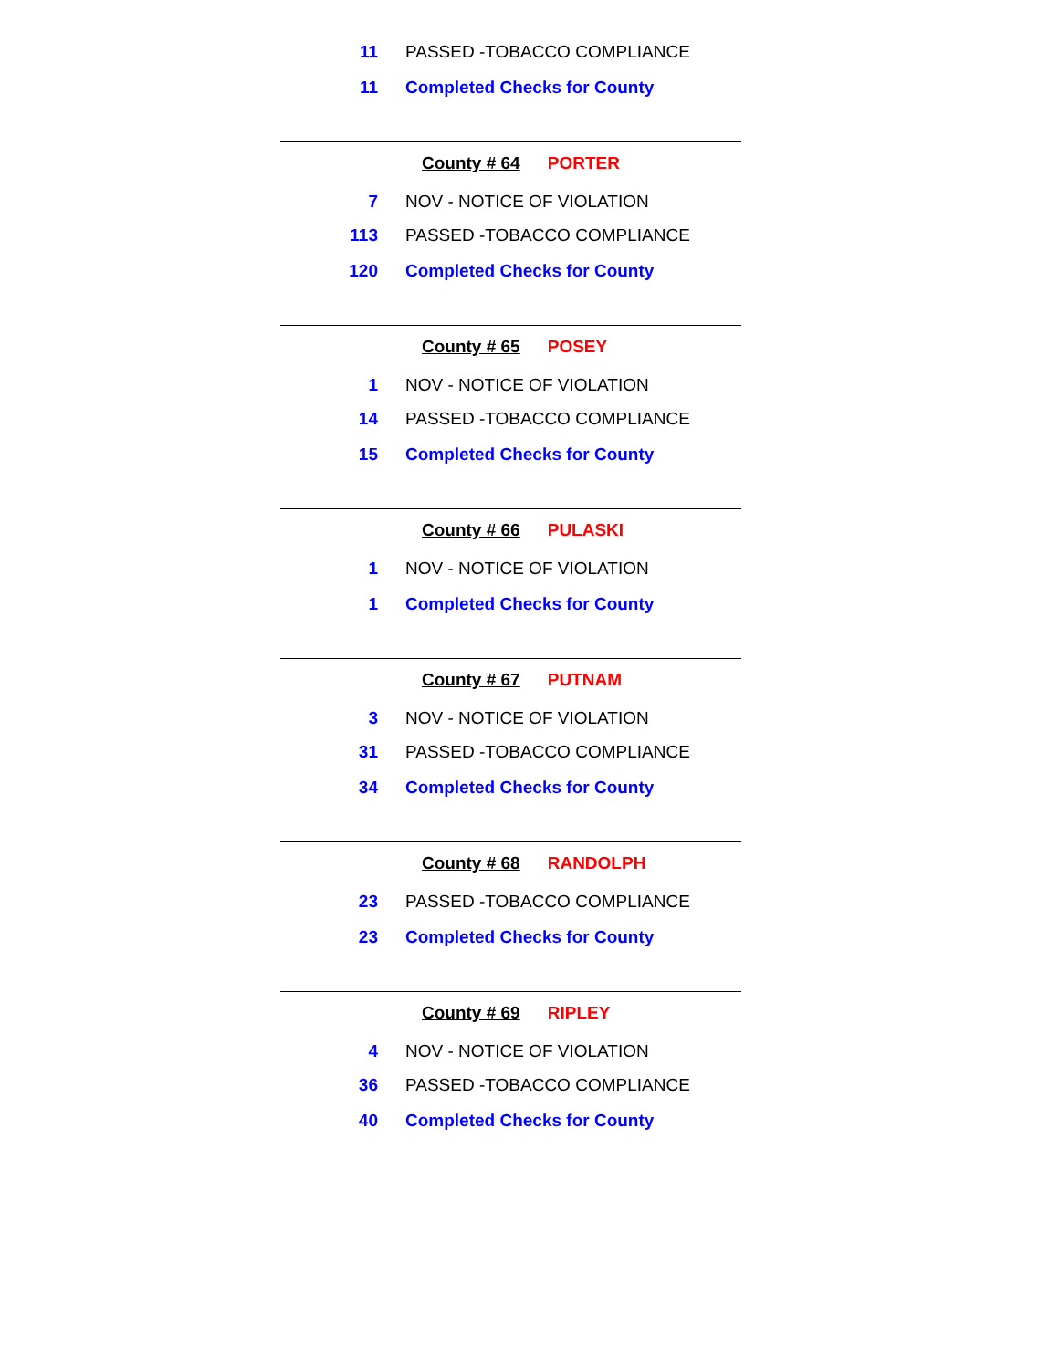11 PASSED -TOBACCO COMPLIANCE
11 Completed Checks for County
County # 64 PORTER
7 NOV - NOTICE OF VIOLATION
113 PASSED -TOBACCO COMPLIANCE
120 Completed Checks for County
County # 65 POSEY
1 NOV - NOTICE OF VIOLATION
14 PASSED -TOBACCO COMPLIANCE
15 Completed Checks for County
County # 66 PULASKI
1 NOV - NOTICE OF VIOLATION
1 Completed Checks for County
County # 67 PUTNAM
3 NOV - NOTICE OF VIOLATION
31 PASSED -TOBACCO COMPLIANCE
34 Completed Checks for County
County # 68 RANDOLPH
23 PASSED -TOBACCO COMPLIANCE
23 Completed Checks for County
County # 69 RIPLEY
4 NOV - NOTICE OF VIOLATION
36 PASSED -TOBACCO COMPLIANCE
40 Completed Checks for County